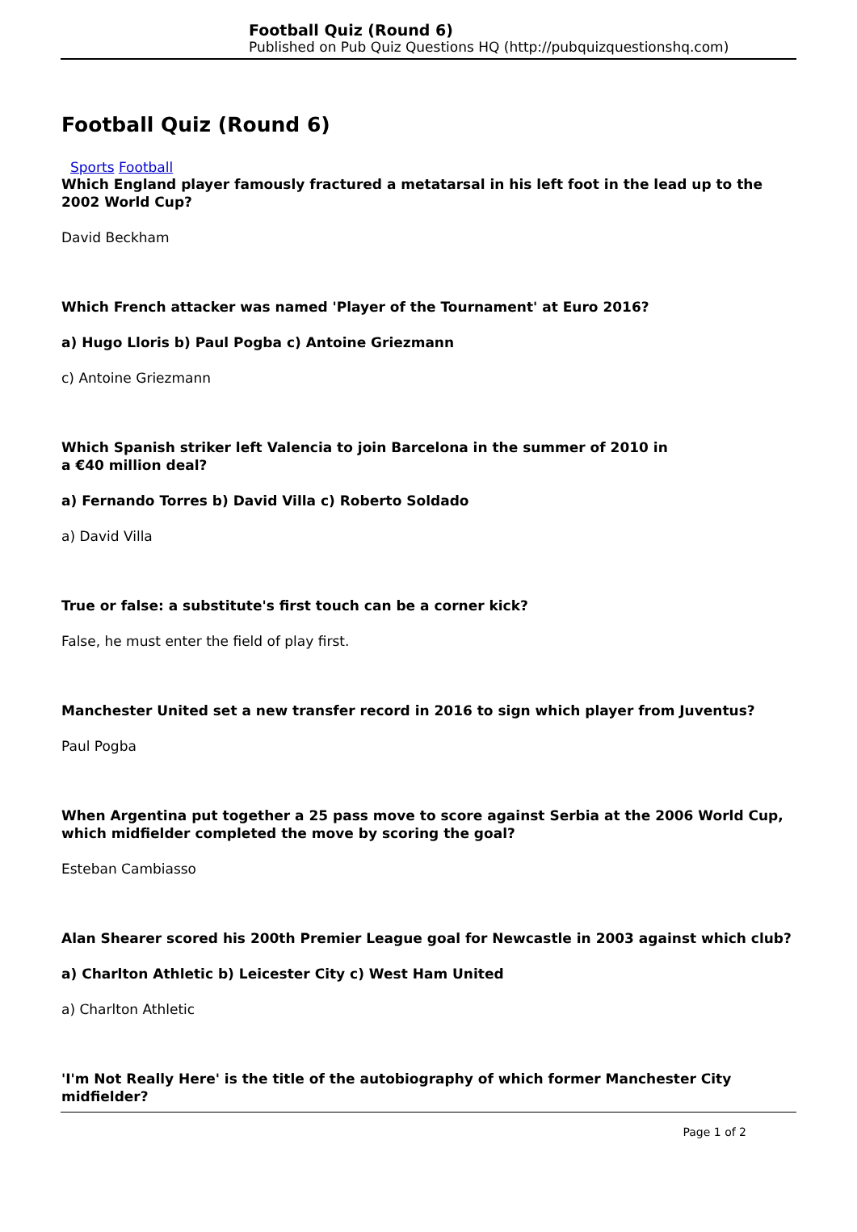Football Quiz (Round 6)
Published on Pub Quiz Questions HQ (http://pubquizquestionshq.com)
Football Quiz (Round 6)
Sports Football
Which England player famously fractured a metatarsal in his left foot in the lead up to the 2002 World Cup?
David Beckham
Which French attacker was named 'Player of the Tournament' at Euro 2016?
a) Hugo Lloris b) Paul Pogba c) Antoine Griezmann
c) Antoine Griezmann
Which Spanish striker left Valencia to join Barcelona in the summer of 2010 in
a €40 million deal?
a) Fernando Torres b) David Villa c) Roberto Soldado
a) David Villa
True or false: a substitute's first touch can be a corner kick?
False, he must enter the field of play first.
Manchester United set a new transfer record in 2016 to sign which player from Juventus?
Paul Pogba
When Argentina put together a 25 pass move to score against Serbia at the 2006 World Cup, which midfielder completed the move by scoring the goal?
Esteban Cambiasso
Alan Shearer scored his 200th Premier League goal for Newcastle in 2003 against which club?
a) Charlton Athletic b) Leicester City c) West Ham United
a) Charlton Athletic
'I'm Not Really Here' is the title of the autobiography of which former Manchester City midfielder?
Page 1 of 2